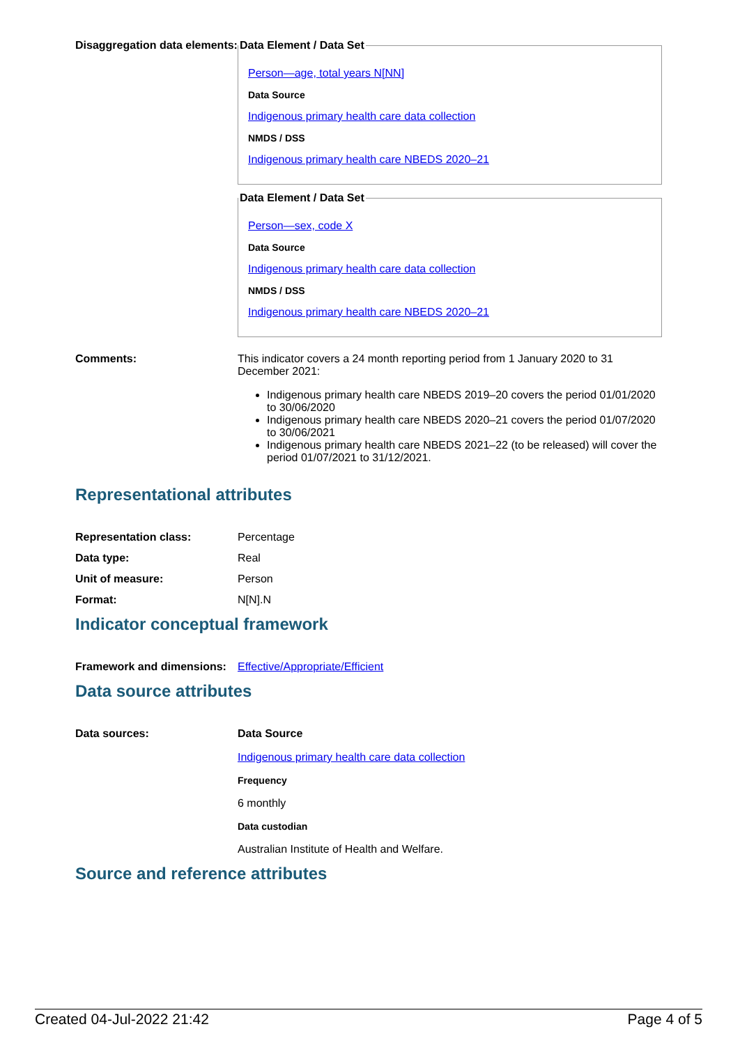Disaggregation data elements:
Data Element / Data Set
Person—age, total years N[NN]
Data Source
Indigenous primary health care data collection
NMDS / DSS
Indigenous primary health care NBEDS 2020–21
Data Element / Data Set
Person—sex, code X
Data Source
Indigenous primary health care data collection
NMDS / DSS
Indigenous primary health care NBEDS 2020–21
Comments: This indicator covers a 24 month reporting period from 1 January 2020 to 31 December 2021:
Indigenous primary health care NBEDS 2019–20 covers the period 01/01/2020 to 30/06/2020
Indigenous primary health care NBEDS 2020–21 covers the period 01/07/2020 to 30/06/2021
Indigenous primary health care NBEDS 2021–22 (to be released) will cover the period 01/07/2021 to 31/12/2021.
Representational attributes
Representation class: Percentage
Data type: Real
Unit of measure: Person
Format: N[N].N
Indicator conceptual framework
Framework and dimensions:
Effective/Appropriate/Efficient
Data source attributes
Data sources: Data Source
Indigenous primary health care data collection
Frequency
6 monthly
Data custodian
Australian Institute of Health and Welfare.
Source and reference attributes
Created 04-Jul-2022 21:42 Page 4 of 5